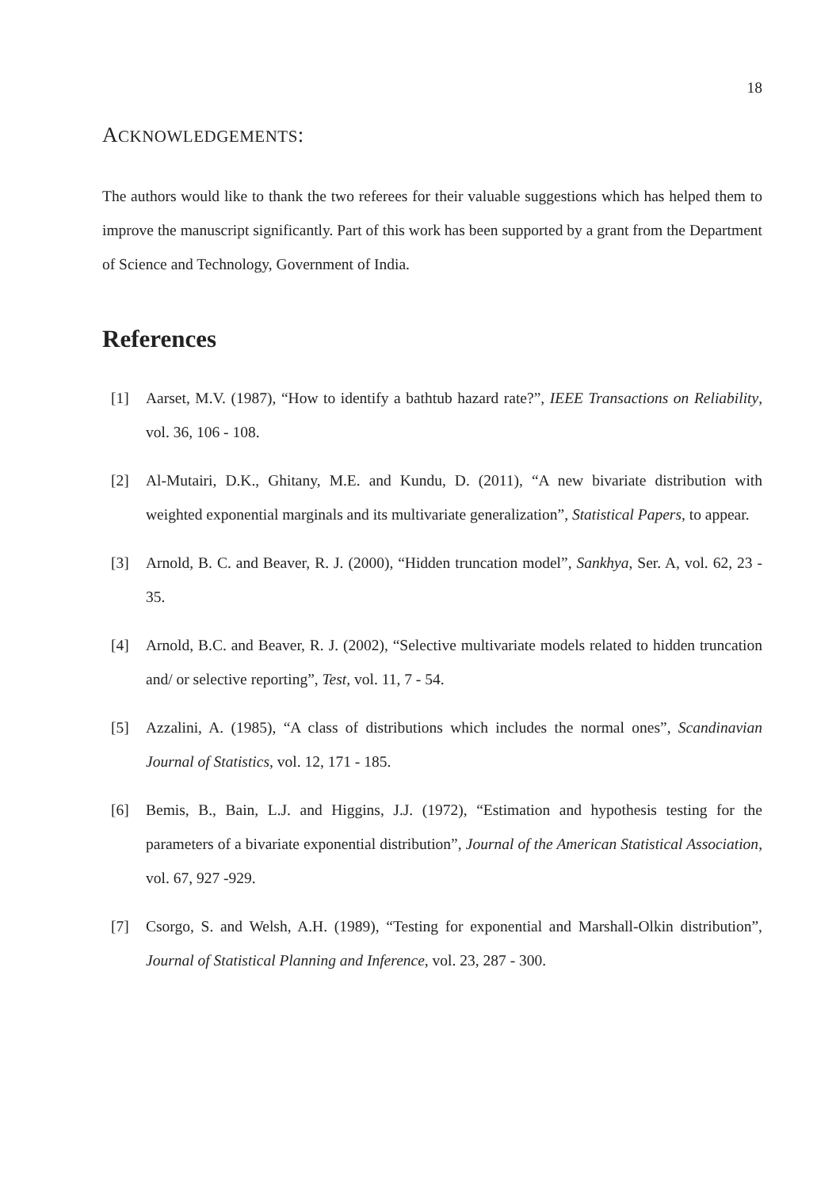18
ACKNOWLEDGEMENTS:
The authors would like to thank the two referees for their valuable suggestions which has helped them to improve the manuscript significantly. Part of this work has been supported by a grant from the Department of Science and Technology, Government of India.
References
[1] Aarset, M.V. (1987), “How to identify a bathtub hazard rate?”, IEEE Transactions on Reliability, vol. 36, 106 - 108.
[2] Al-Mutairi, D.K., Ghitany, M.E. and Kundu, D. (2011), “A new bivariate distribution with weighted exponential marginals and its multivariate generalization”, Statistical Papers, to appear.
[3] Arnold, B. C. and Beaver, R. J. (2000), “Hidden truncation model”, Sankhya, Ser. A, vol. 62, 23 - 35.
[4] Arnold, B.C. and Beaver, R. J. (2002), “Selective multivariate models related to hidden truncation and/ or selective reporting”, Test, vol. 11, 7 - 54.
[5] Azzalini, A. (1985), “A class of distributions which includes the normal ones”, Scandinavian Journal of Statistics, vol. 12, 171 - 185.
[6] Bemis, B., Bain, L.J. and Higgins, J.J. (1972), “Estimation and hypothesis testing for the parameters of a bivariate exponential distribution”, Journal of the American Statistical Association, vol. 67, 927 -929.
[7] Csorgo, S. and Welsh, A.H. (1989), “Testing for exponential and Marshall-Olkin distribution”, Journal of Statistical Planning and Inference, vol. 23, 287 - 300.